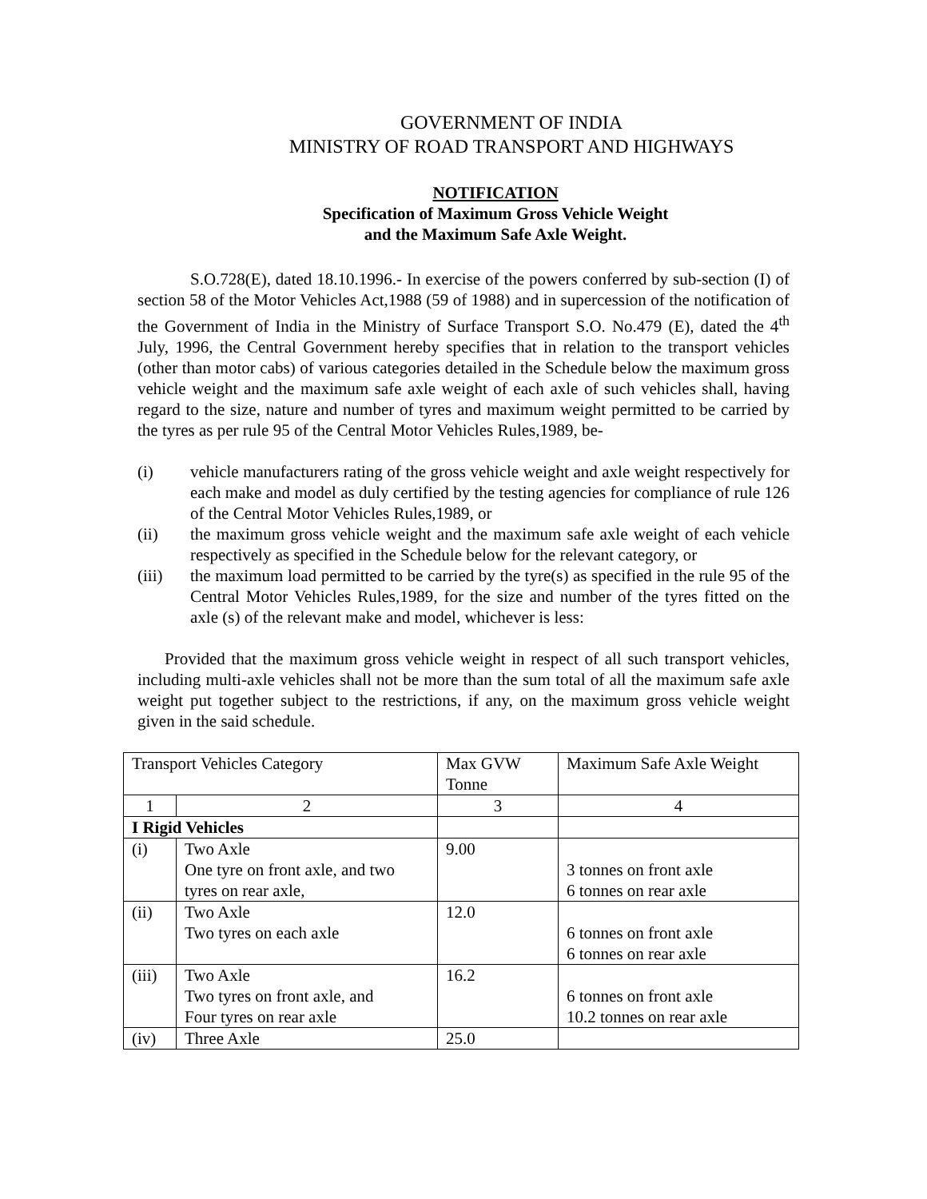GOVERNMENT OF INDIA
MINISTRY OF ROAD TRANSPORT AND HIGHWAYS
NOTIFICATION
Specification of Maximum Gross Vehicle Weight
and the Maximum Safe Axle Weight.
S.O.728(E), dated 18.10.1996.- In exercise of the powers conferred by sub-section (I) of section 58 of the Motor Vehicles Act,1988 (59 of 1988) and in supercession of the notification of the Government of India in the Ministry of Surface Transport S.O. No.479 (E), dated the 4<sup>th</sup> July, 1996, the Central Government hereby specifies that in relation to the transport vehicles (other than motor cabs) of various categories detailed in the Schedule below the maximum gross vehicle weight and the maximum safe axle weight of each axle of such vehicles shall, having regard to the size, nature and number of tyres and maximum weight permitted to be carried by the tyres as per rule 95 of the Central Motor Vehicles Rules,1989, be-
(i) vehicle manufacturers rating of the gross vehicle weight and axle weight respectively for each make and model as duly certified by the testing agencies for compliance of rule 126 of the Central Motor Vehicles Rules,1989, or
(ii) the maximum gross vehicle weight and the maximum safe axle weight of each vehicle respectively as specified in the Schedule below for the relevant category, or
(iii) the maximum load permitted to be carried by the tyre(s) as specified in the rule 95 of the Central Motor Vehicles Rules,1989, for the size and number of the tyres fitted on the axle (s) of the relevant make and model, whichever is less:
Provided that the maximum gross vehicle weight in respect of all such transport vehicles, including multi-axle vehicles shall not be more than the sum total of all the maximum safe axle weight put together subject to the restrictions, if any, on the maximum gross vehicle weight given in the said schedule.
| Transport Vehicles Category | | Max GVW Tonne | Maximum Safe Axle Weight |
| 1 | 2 | 3 | 4 |
| I Rigid Vehicles | | | |
| (i) | Two Axle One tyre on front axle, and two tyres on rear axle, | 9.00 | 3 tonnes on front axle 6 tonnes on rear axle |
| (ii) | Two Axle Two tyres on each axle | 12.0 | 6 tonnes on front axle 6 tonnes on rear axle |
| (iii) | Two Axle Two tyres on front axle, and Four tyres on rear axle | 16.2 | 6 tonnes on front axle 10.2 tonnes on rear axle |
| (iv) | Three Axle | 25.0 | |